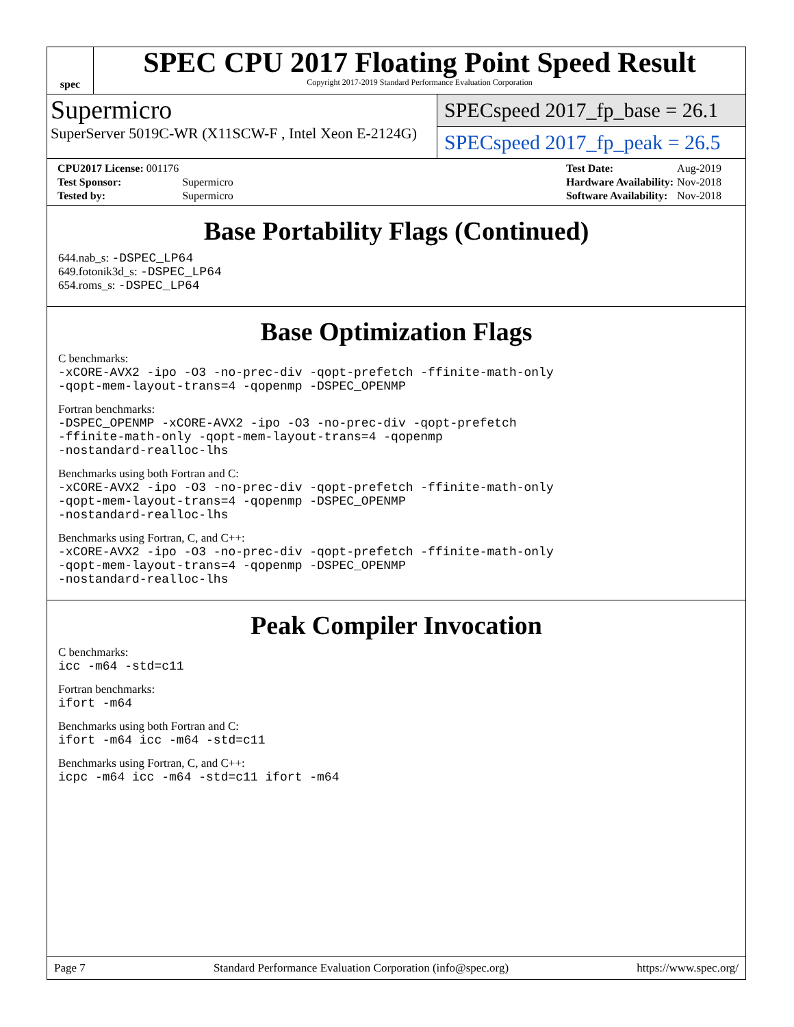spec
SPEC CPU 2017 Floating Point Speed Result
Copyright 2017-2019 Standard Performance Evaluation Corporation
Supermicro
SuperServer 5019C-WR (X11SCW-F , Intel Xeon E-2124G)
SPECspeed 2017_fp_base = 26.1
SPECspeed 2017_fp_peak = 26.5
| CPU2017 License: 001176 | |
| Test Sponsor: | Supermicro |
| Tested by: | Supermicro |
| Test Date: | Aug-2019 |
| Hardware Availability: | Nov-2018 |
| Software Availability: | Nov-2018 |
Base Portability Flags (Continued)
644.nab_s: -DSPEC_LP64
649.fotonik3d_s: -DSPEC_LP64
654.roms_s: -DSPEC_LP64
Base Optimization Flags
C benchmarks:
-xCORE-AVX2 -ipo -O3 -no-prec-div -qopt-prefetch -ffinite-math-only
-qopt-mem-layout-trans=4 -qopenmp -DSPEC_OPENMP
Fortran benchmarks:
-DSPEC_OPENMP -xCORE-AVX2 -ipo -O3 -no-prec-div -qopt-prefetch
-ffinite-math-only -qopt-mem-layout-trans=4 -qopenmp
-nostandard-realloc-lhs
Benchmarks using both Fortran and C:
-xCORE-AVX2 -ipo -O3 -no-prec-div -qopt-prefetch -ffinite-math-only
-qopt-mem-layout-trans=4 -qopenmp -DSPEC_OPENMP
-nostandard-realloc-lhs
Benchmarks using Fortran, C, and C++:
-xCORE-AVX2 -ipo -O3 -no-prec-div -qopt-prefetch -ffinite-math-only
-qopt-mem-layout-trans=4 -qopenmp -DSPEC_OPENMP
-nostandard-realloc-lhs
Peak Compiler Invocation
C benchmarks:
icc -m64 -std=c11
Fortran benchmarks:
ifort -m64
Benchmarks using both Fortran and C:
ifort -m64 icc -m64 -std=c11
Benchmarks using Fortran, C, and C++:
icpc -m64 icc -m64 -std=c11 ifort -m64
Page 7 Standard Performance Evaluation Corporation (info@spec.org) https://www.spec.org/